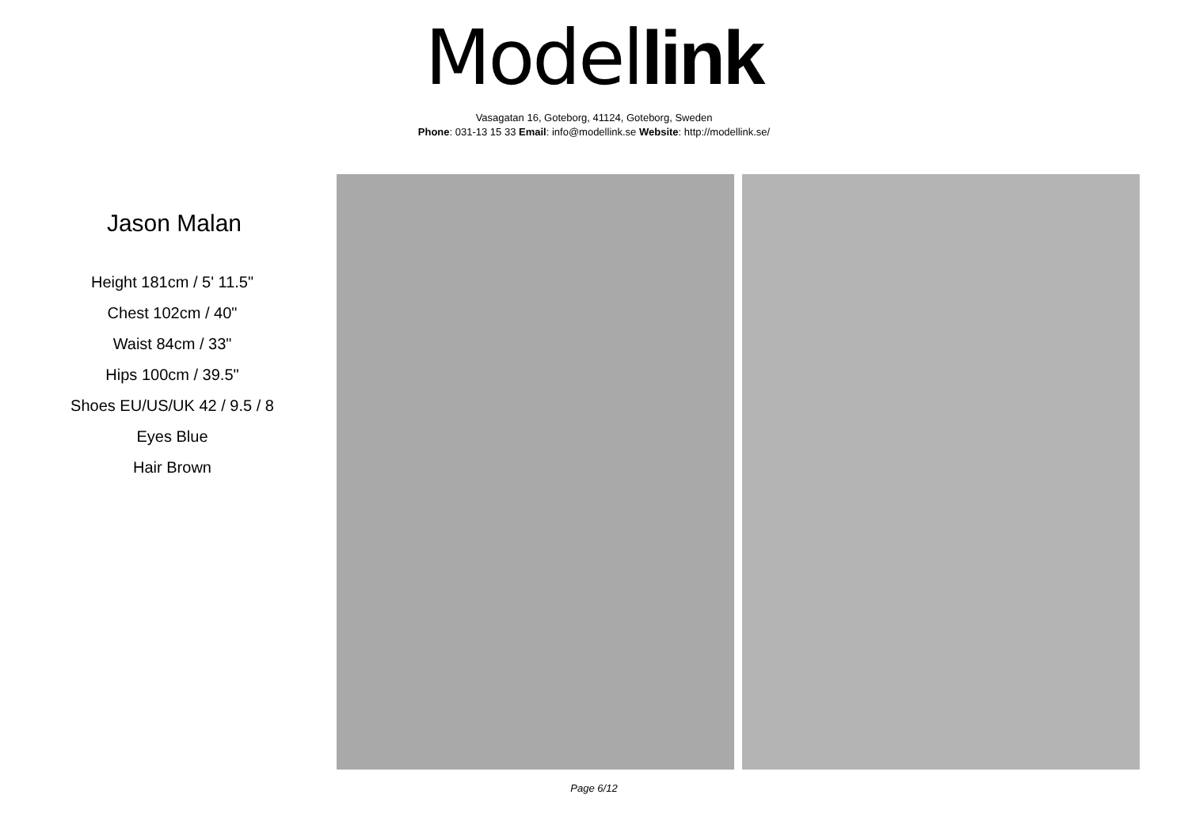Model link
Vasagatan 16, Goteborg, 41124, Goteborg, Sweden
Phone: 031-13 15 33 Email: info@modellink.se Website: http://modellink.se/
Jason Malan
Height 181cm / 5' 11.5"
Chest 102cm / 40"
Waist 84cm / 33"
Hips 100cm / 39.5"
Shoes EU/US/UK 42 / 9.5 / 8
Eyes Blue
Hair Brown
Page 6/12